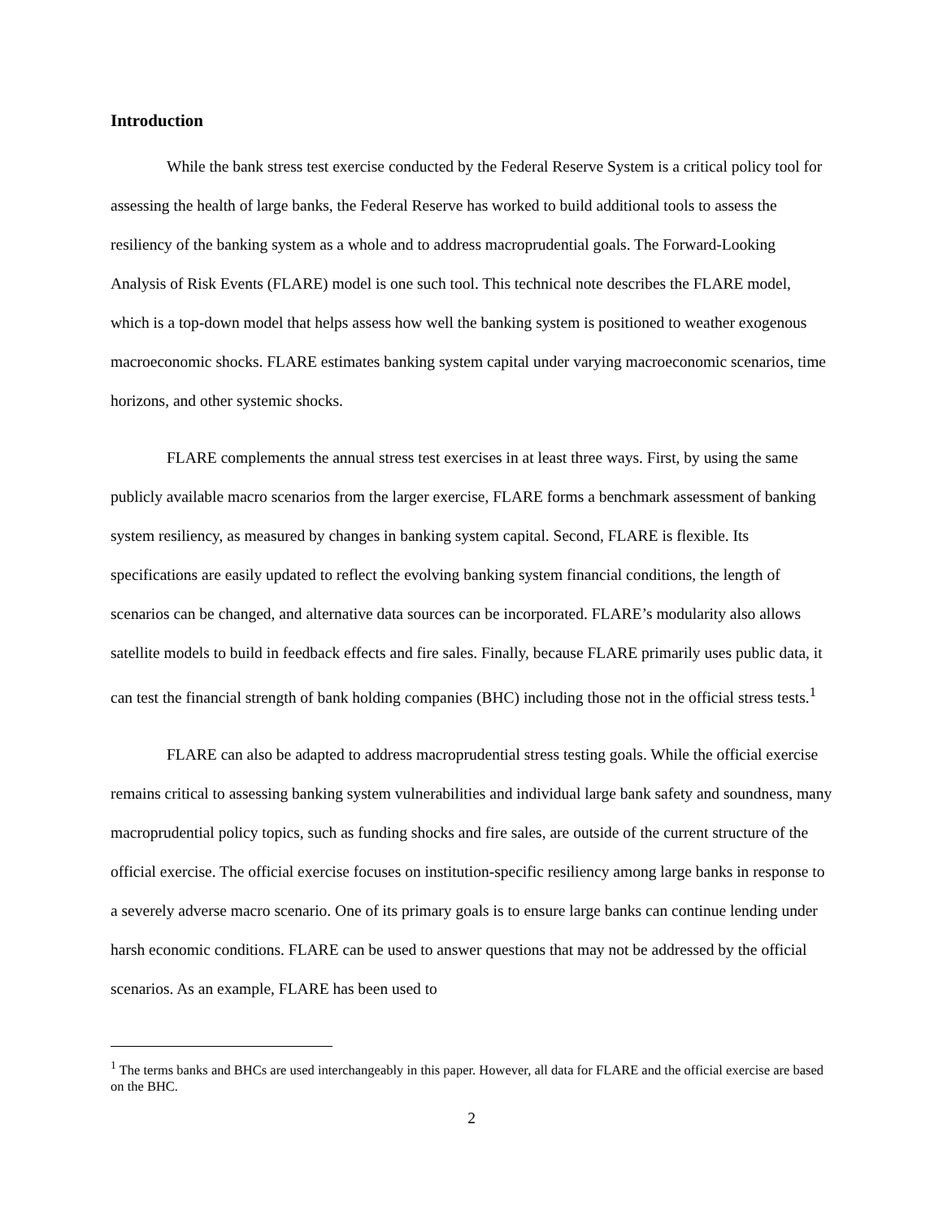Introduction
While the bank stress test exercise conducted by the Federal Reserve System is a critical policy tool for assessing the health of large banks, the Federal Reserve has worked to build additional tools to assess the resiliency of the banking system as a whole and to address macroprudential goals. The Forward-Looking Analysis of Risk Events (FLARE) model is one such tool. This technical note describes the FLARE model, which is a top-down model that helps assess how well the banking system is positioned to weather exogenous macroeconomic shocks. FLARE estimates banking system capital under varying macroeconomic scenarios, time horizons, and other systemic shocks.
FLARE complements the annual stress test exercises in at least three ways. First, by using the same publicly available macro scenarios from the larger exercise, FLARE forms a benchmark assessment of banking system resiliency, as measured by changes in banking system capital. Second, FLARE is flexible. Its specifications are easily updated to reflect the evolving banking system financial conditions, the length of scenarios can be changed, and alternative data sources can be incorporated. FLARE’s modularity also allows satellite models to build in feedback effects and fire sales. Finally, because FLARE primarily uses public data, it can test the financial strength of bank holding companies (BHC) including those not in the official stress tests.<sup>1</sup>
FLARE can also be adapted to address macroprudential stress testing goals. While the official exercise remains critical to assessing banking system vulnerabilities and individual large bank safety and soundness, many macroprudential policy topics, such as funding shocks and fire sales, are outside of the current structure of the official exercise. The official exercise focuses on institution-specific resiliency among large banks in response to a severely adverse macro scenario. One of its primary goals is to ensure large banks can continue lending under harsh economic conditions. FLARE can be used to answer questions that may not be addressed by the official scenarios. As an example, FLARE has been used to
<sup>1</sup> The terms banks and BHCs are used interchangeably in this paper. However, all data for FLARE and the official exercise are based on the BHC.
2